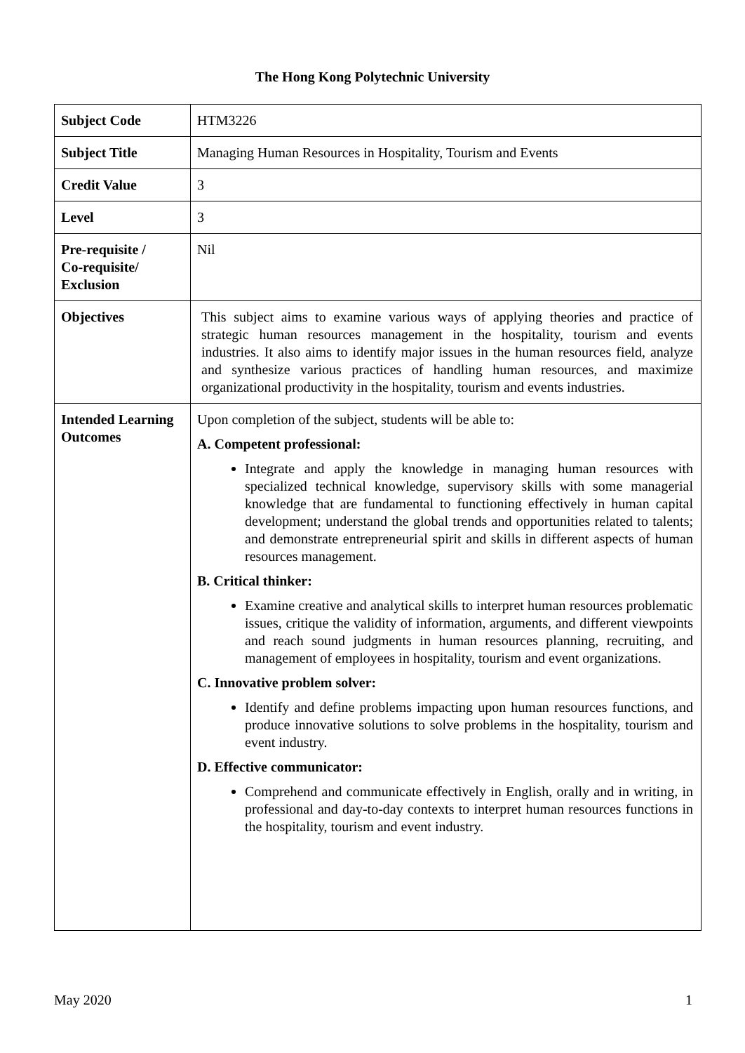The Hong Kong Polytechnic University
| Subject Code | HTM3226 |
| Subject Title | Managing Human Resources in Hospitality, Tourism and Events |
| Credit Value | 3 |
| Level | 3 |
| Pre-requisite / Co-requisite/ Exclusion | Nil |
| Objectives | This subject aims to examine various ways of applying theories and practice of strategic human resources management in the hospitality, tourism and events industries. It also aims to identify major issues in the human resources field, analyze and synthesize various practices of handling human resources, and maximize organizational productivity in the hospitality, tourism and events industries. |
| Intended Learning Outcomes | Upon completion of the subject, students will be able to: A. Competent professional: Integrate and apply the knowledge in managing human resources with specialized technical knowledge, supervisory skills with some managerial knowledge that are fundamental to functioning effectively in human capital development; understand the global trends and opportunities related to talents; and demonstrate entrepreneurial spirit and skills in different aspects of human resources management. B. Critical thinker: Examine creative and analytical skills to interpret human resources problematic issues, critique the validity of information, arguments, and different viewpoints and reach sound judgments in human resources planning, recruiting, and management of employees in hospitality, tourism and event organizations. C. Innovative problem solver: Identify and define problems impacting upon human resources functions, and produce innovative solutions to solve problems in the hospitality, tourism and event industry. D. Effective communicator: Comprehend and communicate effectively in English, orally and in writing, in professional and day-to-day contexts to interpret human resources functions in the hospitality, tourism and event industry. |
May 2020 1